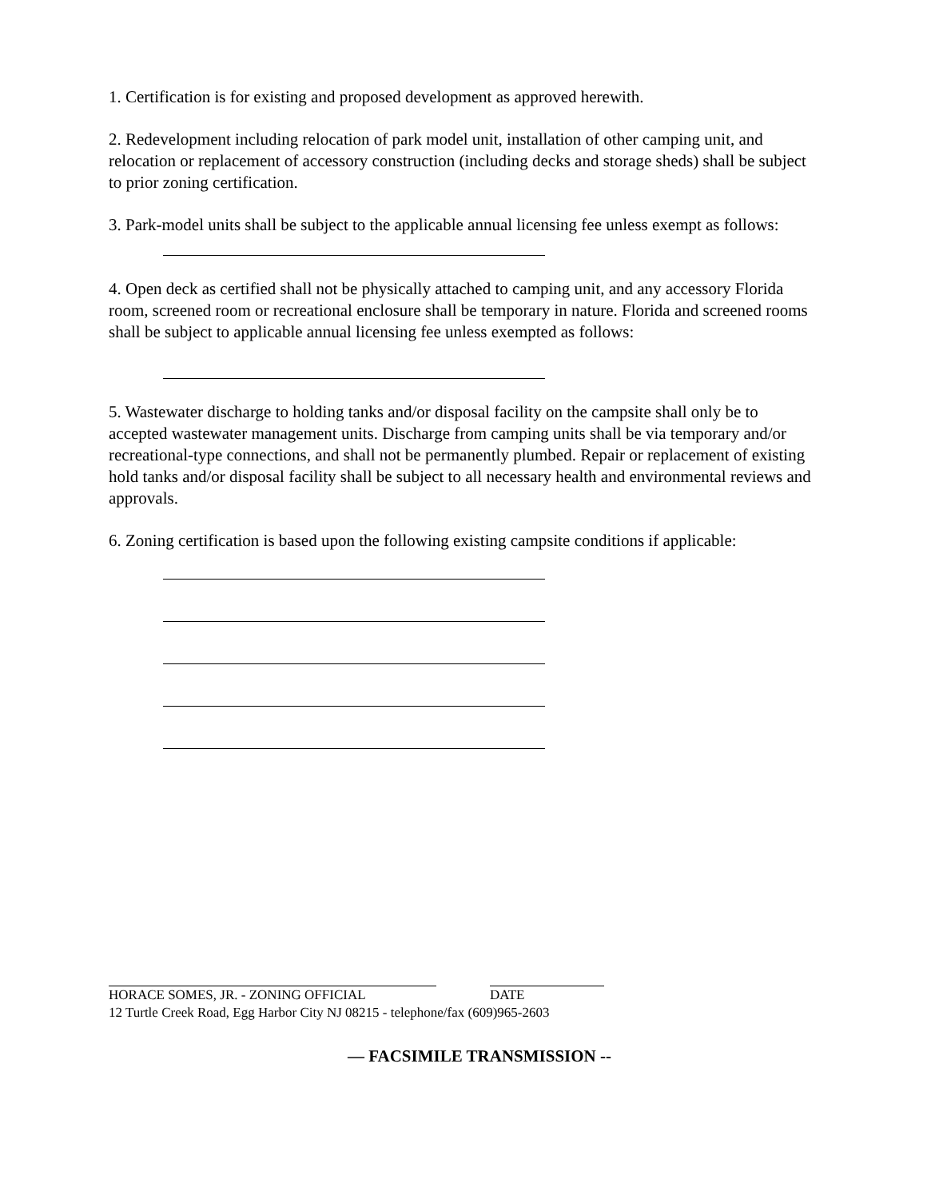1. Certification is for existing and proposed development as approved herewith.
2. Redevelopment including relocation of park model unit, installation of other camping unit, and relocation or replacement of accessory construction (including decks and storage sheds) shall be subject to prior zoning certification.
3. Park-model units shall be subject to the applicable annual licensing fee unless exempt as follows:
4. Open deck as certified shall not be physically attached to camping unit, and any accessory Florida room, screened room or recreational enclosure shall be temporary in nature. Florida and screened rooms shall be subject to applicable annual licensing fee unless exempted as follows:
5. Wastewater discharge to holding tanks and/or disposal facility on the campsite shall only be to accepted wastewater management units. Discharge from camping units shall be via temporary and/or recreational-type connections, and shall not be permanently plumbed. Repair or replacement of existing hold tanks and/or disposal facility shall be subject to all necessary health and environmental reviews and approvals.
6. Zoning certification is based upon the following existing campsite conditions if applicable:
HORACE SOMES, JR. - ZONING OFFICIAL DATE
12 Turtle Creek Road, Egg Harbor City NJ 08215 - telephone/fax (609)965-2603
— FACSIMILE TRANSMISSION --